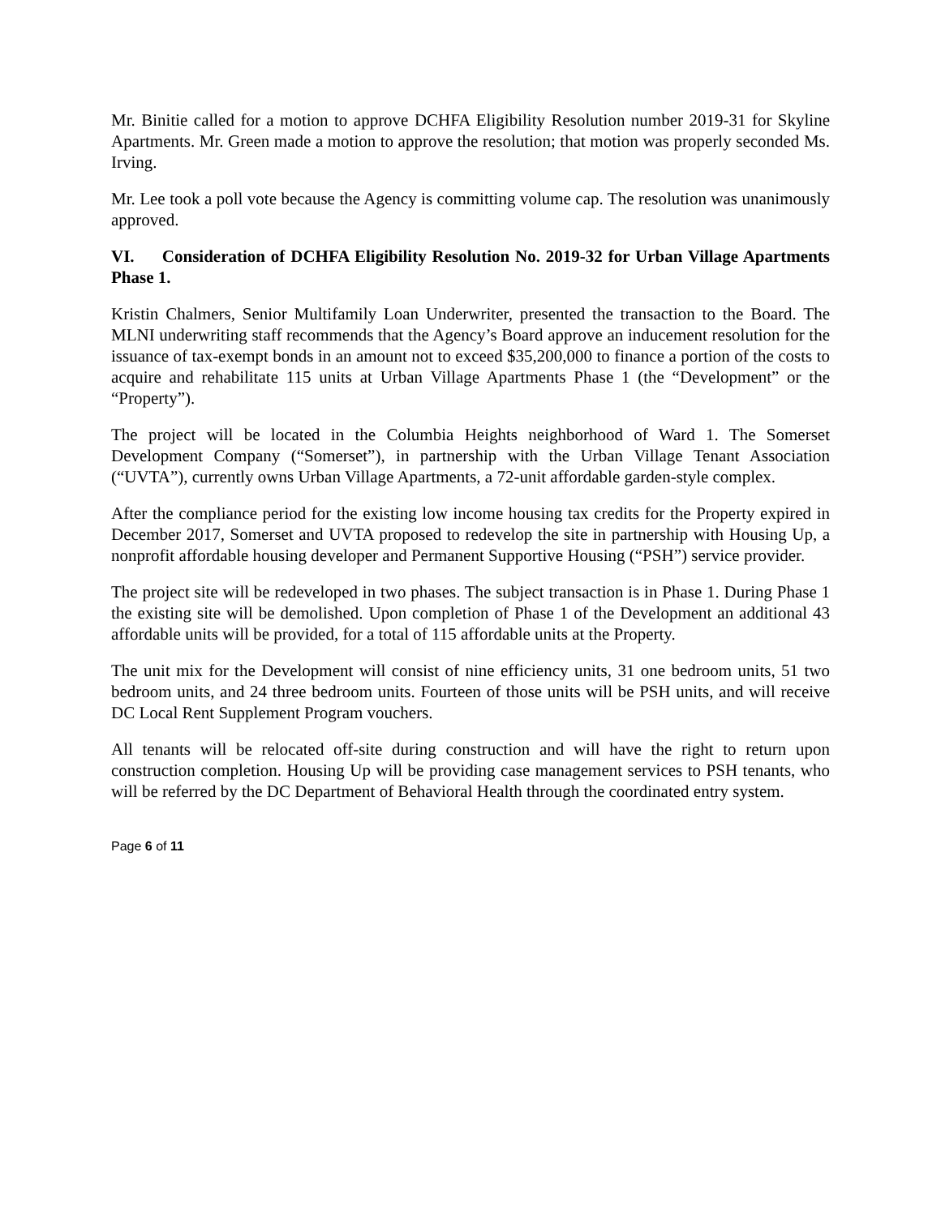Mr. Binitie called for a motion to approve DCHFA Eligibility Resolution number 2019-31 for Skyline Apartments. Mr. Green made a motion to approve the resolution; that motion was properly seconded Ms. Irving.
Mr. Lee took a poll vote because the Agency is committing volume cap. The resolution was unanimously approved.
VI. Consideration of DCHFA Eligibility Resolution No. 2019-32 for Urban Village Apartments Phase 1.
Kristin Chalmers, Senior Multifamily Loan Underwriter, presented the transaction to the Board. The MLNI underwriting staff recommends that the Agency’s Board approve an inducement resolution for the issuance of tax-exempt bonds in an amount not to exceed $35,200,000 to finance a portion of the costs to acquire and rehabilitate 115 units at Urban Village Apartments Phase 1 (the “Development” or the “Property”).
The project will be located in the Columbia Heights neighborhood of Ward 1. The Somerset Development Company (“Somerset”), in partnership with the Urban Village Tenant Association (“UVTA”), currently owns Urban Village Apartments, a 72-unit affordable garden-style complex.
After the compliance period for the existing low income housing tax credits for the Property expired in December 2017, Somerset and UVTA proposed to redevelop the site in partnership with Housing Up, a nonprofit affordable housing developer and Permanent Supportive Housing (“PSH”) service provider.
The project site will be redeveloped in two phases. The subject transaction is in Phase 1. During Phase 1 the existing site will be demolished. Upon completion of Phase 1 of the Development an additional 43 affordable units will be provided, for a total of 115 affordable units at the Property.
The unit mix for the Development will consist of nine efficiency units, 31 one bedroom units, 51 two bedroom units, and 24 three bedroom units. Fourteen of those units will be PSH units, and will receive DC Local Rent Supplement Program vouchers.
All tenants will be relocated off-site during construction and will have the right to return upon construction completion. Housing Up will be providing case management services to PSH tenants, who will be referred by the DC Department of Behavioral Health through the coordinated entry system.
Page 6 of 11